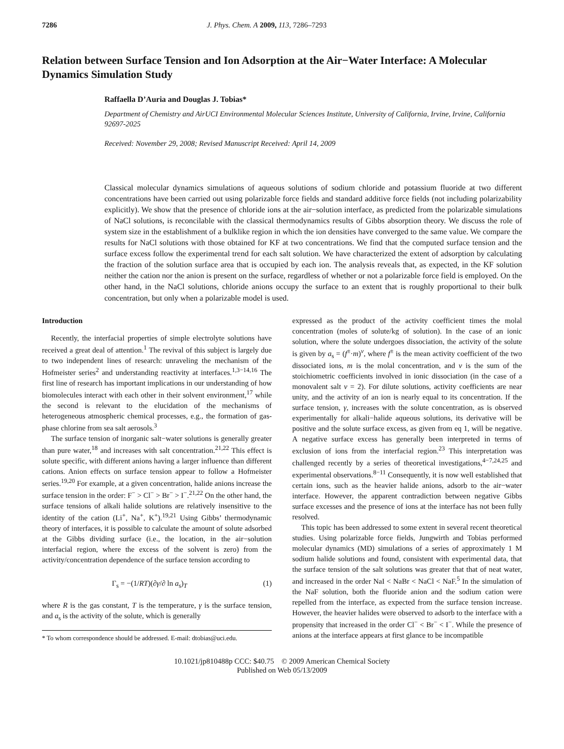7286 J. Phys. Chem. A 2009, 113, 7286–7293
Relation between Surface Tension and Ion Adsorption at the Air−Water Interface: A Molecular Dynamics Simulation Study
Raffaella D’Auria and Douglas J. Tobias*
Department of Chemistry and AirUCI Environmental Molecular Sciences Institute, University of California, Irvine, Irvine, California 92697-2025
Received: November 29, 2008; Revised Manuscript Received: April 14, 2009
Classical molecular dynamics simulations of aqueous solutions of sodium chloride and potassium fluoride at two different concentrations have been carried out using polarizable force fields and standard additive force fields (not including polarizability explicitly). We show that the presence of chloride ions at the air−solution interface, as predicted from the polarizable simulations of NaCl solutions, is reconcilable with the classical thermodynamics results of Gibbs absorption theory. We discuss the role of system size in the establishment of a bulklike region in which the ion densities have converged to the same value. We compare the results for NaCl solutions with those obtained for KF at two concentrations. We find that the computed surface tension and the surface excess follow the experimental trend for each salt solution. We have characterized the extent of adsorption by calculating the fraction of the solution surface area that is occupied by each ion. The analysis reveals that, as expected, in the KF solution neither the cation nor the anion is present on the surface, regardless of whether or not a polarizable force field is employed. On the other hand, in the NaCl solutions, chloride anions occupy the surface to an extent that is roughly proportional to their bulk concentration, but only when a polarizable model is used.
Introduction
Recently, the interfacial properties of simple electrolyte solutions have received a great deal of attention.<sup>1</sup> The revival of this subject is largely due to two independent lines of research: unraveling the mechanism of the Hofmeister series<sup>2</sup> and understanding reactivity at interfaces.<sup>1,3−14,16</sup> The first line of research has important implications in our understanding of how biomolecules interact with each other in their solvent environment,<sup>17</sup> while the second is relevant to the elucidation of the mechanisms of heterogeneous atmospheric chemical processes, e.g., the formation of gas-phase chlorine from sea salt aerosols.<sup>3</sup>
The surface tension of inorganic salt−water solutions is generally greater than pure water,<sup>18</sup> and increases with salt concentration.<sup>21,22</sup> This effect is solute specific, with different anions having a larger influence than different cations. Anion effects on surface tension appear to follow a Hofmeister series.<sup>19,20</sup> For example, at a given concentration, halide anions increase the surface tension in the order: F<sup>−</sup> > Cl<sup>−</sup> > Br<sup>−</sup> > I<sup>−</sup>.<sup>21,22</sup> On the other hand, the surface tensions of alkali halide solutions are relatively insensitive to the identity of the cation (Li<sup>+</sup>, Na<sup>+</sup>, K<sup>+</sup>).<sup>19,21</sup> Using Gibbs’ thermodynamic theory of interfaces, it is possible to calculate the amount of solute adsorbed at the Gibbs dividing surface (i.e., the location, in the air−solution interfacial region, where the excess of the solvent is zero) from the activity/concentration dependence of the surface tension according to
Γ<sub>s</sub> = −(1/RT)(∂γ/∂ ln a<sub>s</sub>)<sub>T</sub> (1)
where R is the gas constant, T is the temperature, γ is the surface tension, and a<sub>s</sub> is the activity of the solute, which is generally
* To whom correspondence should be addressed. E-mail: dtobias@uci.edu.
expressed as the product of the activity coefficient times the molal concentration (moles of solute/kg of solution). In the case of an ionic solution, where the solute undergoes dissociation, the activity of the solute is given by a<sub>s</sub> = (f<sup>±</sup>·m)<sup>v</sup>, where f<sup>±</sup> is the mean activity coefficient of the two dissociated ions, m is the molal concentration, and v is the sum of the stoichiometric coefficients involved in ionic dissociation (in the case of a monovalent salt v = 2). For dilute solutions, activity coefficients are near unity, and the activity of an ion is nearly equal to its concentration. If the surface tension, γ, increases with the solute concentration, as is observed experimentally for alkali−halide aqueous solutions, its derivative will be positive and the solute surface excess, as given from eq 1, will be negative. A negative surface excess has generally been interpreted in terms of exclusion of ions from the interfacial region.<sup>23</sup> This interpretation was challenged recently by a series of theoretical investigations,<sup>4−7,24,25</sup> and experimental observations.<sup>8−11</sup> Consequently, it is now well established that certain ions, such as the heavier halide anions, adsorb to the air−water interface. However, the apparent contradiction between negative Gibbs surface excesses and the presence of ions at the interface has not been fully resolved.
This topic has been addressed to some extent in several recent theoretical studies. Using polarizable force fields, Jungwirth and Tobias performed molecular dynamics (MD) simulations of a series of approximately 1 M sodium halide solutions and found, consistent with experimental data, that the surface tension of the salt solutions was greater that that of neat water, and increased in the order NaI < NaBr < NaCl < NaF.<sup>5</sup> In the simulation of the NaF solution, both the fluoride anion and the sodium cation were repelled from the interface, as expected from the surface tension increase. However, the heavier halides were observed to adsorb to the interface with a propensity that increased in the order Cl<sup>−</sup> < Br<sup>−</sup> < I<sup>−</sup>. While the presence of anions at the interface appears at first glance to be incompatible
10.1021/jp810488p CCC: $40.75 © 2009 American Chemical Society
Published on Web 05/13/2009